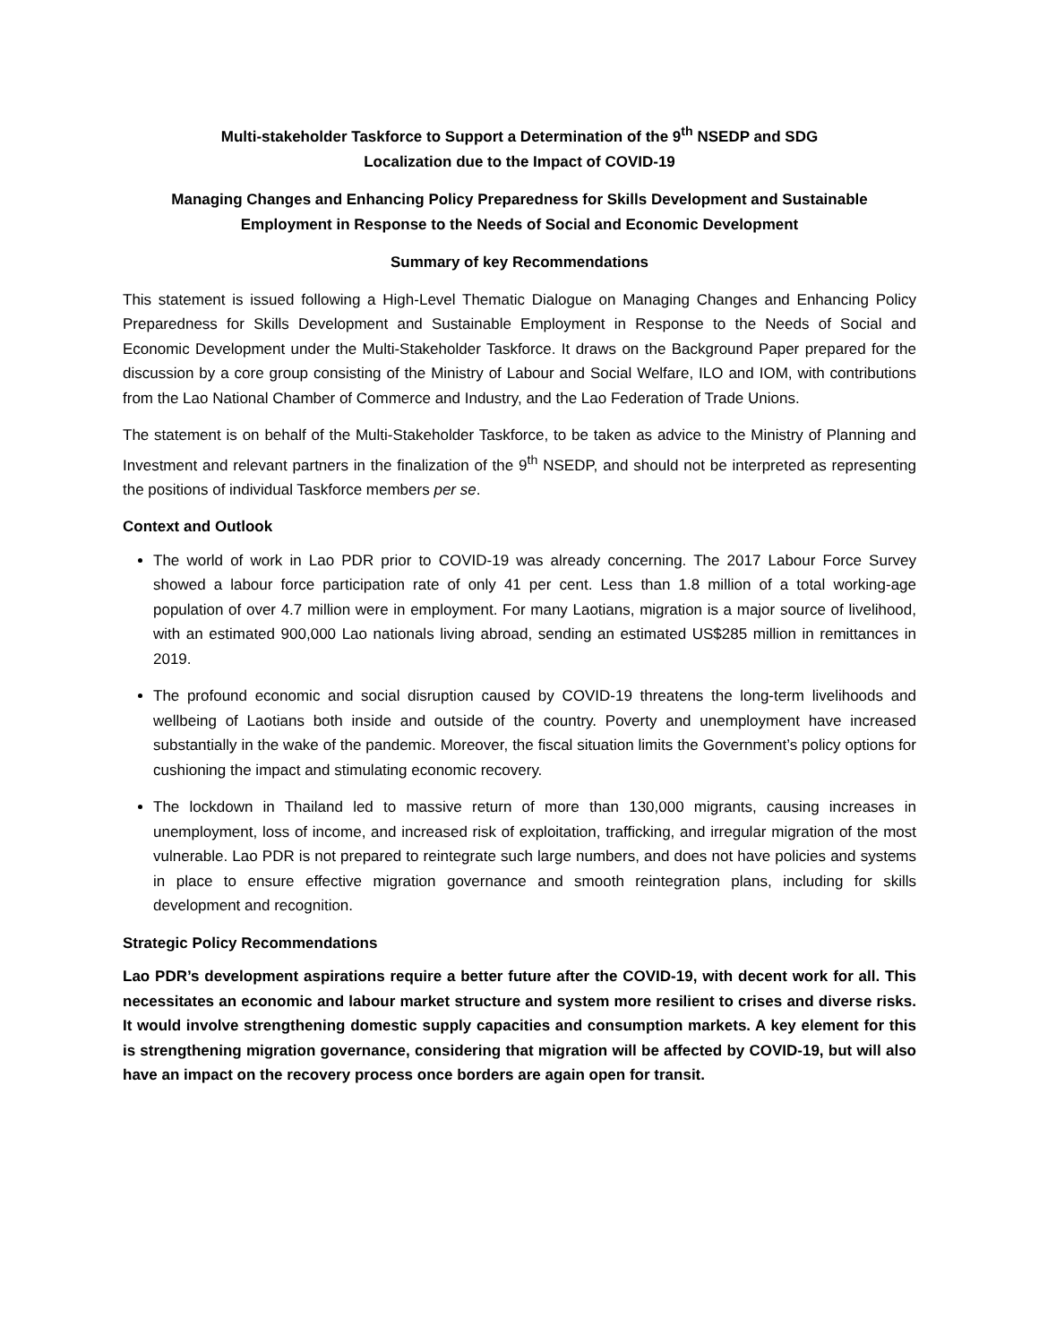Multi-stakeholder Taskforce to Support a Determination of the 9<sup>th</sup> NSEDP and SDG
Localization due to the Impact of COVID-19
Managing Changes and Enhancing Policy Preparedness for Skills Development and Sustainable
Employment in Response to the Needs of Social and Economic Development
Summary of key Recommendations
This statement is issued following a High-Level Thematic Dialogue on Managing Changes and Enhancing Policy Preparedness for Skills Development and Sustainable Employment in Response to the Needs of Social and Economic Development under the Multi-Stakeholder Taskforce. It draws on the Background Paper prepared for the discussion by a core group consisting of the Ministry of Labour and Social Welfare, ILO and IOM, with contributions from the Lao National Chamber of Commerce and Industry, and the Lao Federation of Trade Unions.
The statement is on behalf of the Multi-Stakeholder Taskforce, to be taken as advice to the Ministry of Planning and Investment and relevant partners in the finalization of the 9<sup>th</sup> NSEDP, and should not be interpreted as representing the positions of individual Taskforce members per se.
Context and Outlook
The world of work in Lao PDR prior to COVID-19 was already concerning. The 2017 Labour Force Survey showed a labour force participation rate of only 41 per cent. Less than 1.8 million of a total working-age population of over 4.7 million were in employment. For many Laotians, migration is a major source of livelihood, with an estimated 900,000 Lao nationals living abroad, sending an estimated US$285 million in remittances in 2019.
The profound economic and social disruption caused by COVID-19 threatens the long-term livelihoods and wellbeing of Laotians both inside and outside of the country. Poverty and unemployment have increased substantially in the wake of the pandemic. Moreover, the fiscal situation limits the Government’s policy options for cushioning the impact and stimulating economic recovery.
The lockdown in Thailand led to massive return of more than 130,000 migrants, causing increases in unemployment, loss of income, and increased risk of exploitation, trafficking, and irregular migration of the most vulnerable. Lao PDR is not prepared to reintegrate such large numbers, and does not have policies and systems in place to ensure effective migration governance and smooth reintegration plans, including for skills development and recognition.
Strategic Policy Recommendations
Lao PDR’s development aspirations require a better future after the COVID-19, with decent work for all. This necessitates an economic and labour market structure and system more resilient to crises and diverse risks. It would involve strengthening domestic supply capacities and consumption markets. A key element for this is strengthening migration governance, considering that migration will be affected by COVID-19, but will also have an impact on the recovery process once borders are again open for transit.